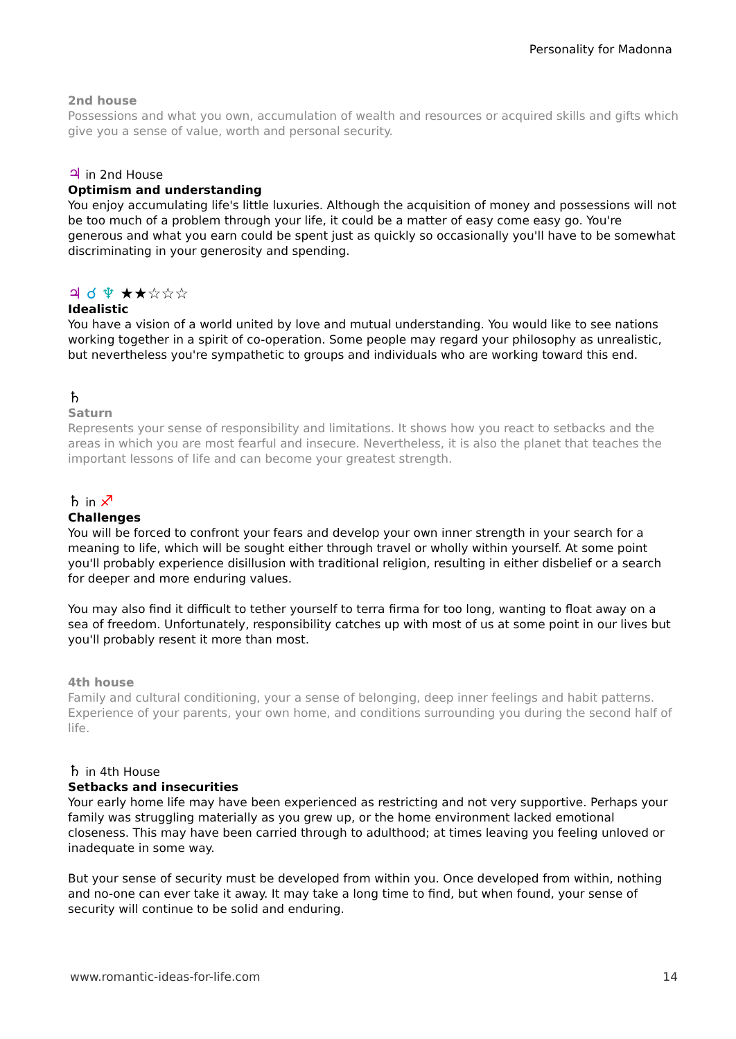Personality for Madonna
2nd house
Possessions and what you own, accumulation of wealth and resources or acquired skills and gifts which give you a sense of value, worth and personal security.
♃ in 2nd House
Optimism and understanding
You enjoy accumulating life's little luxuries. Although the acquisition of money and possessions will not be too much of a problem through your life, it could be a matter of easy come easy go. You're generous and what you earn could be spent just as quickly so occasionally you'll have to be somewhat discriminating in your generosity and spending.
♃ ☌ ♆ ★★☆☆☆
Idealistic
You have a vision of a world united by love and mutual understanding. You would like to see nations working together in a spirit of co-operation. Some people may regard your philosophy as unrealistic, but nevertheless you're sympathetic to groups and individuals who are working toward this end.
♄
Saturn
Represents your sense of responsibility and limitations. It shows how you react to setbacks and the areas in which you are most fearful and insecure. Nevertheless, it is also the planet that teaches the important lessons of life and can become your greatest strength.
♄ in ♐
Challenges
You will be forced to confront your fears and develop your own inner strength in your search for a meaning to life, which will be sought either through travel or wholly within yourself. At some point you'll probably experience disillusion with traditional religion, resulting in either disbelief or a search for deeper and more enduring values.
You may also find it difficult to tether yourself to terra firma for too long, wanting to float away on a sea of freedom. Unfortunately, responsibility catches up with most of us at some point in our lives but you'll probably resent it more than most.
4th house
Family and cultural conditioning, your a sense of belonging, deep inner feelings and habit patterns. Experience of your parents, your own home, and conditions surrounding you during the second half of life.
♄ in 4th House
Setbacks and insecurities
Your early home life may have been experienced as restricting and not very supportive. Perhaps your family was struggling materially as you grew up, or the home environment lacked emotional closeness. This may have been carried through to adulthood; at times leaving you feeling unloved or inadequate in some way.
But your sense of security must be developed from within you. Once developed from within, nothing and no-one can ever take it away. It may take a long time to find, but when found, your sense of security will continue to be solid and enduring.
www.romantic-ideas-for-life.com 14